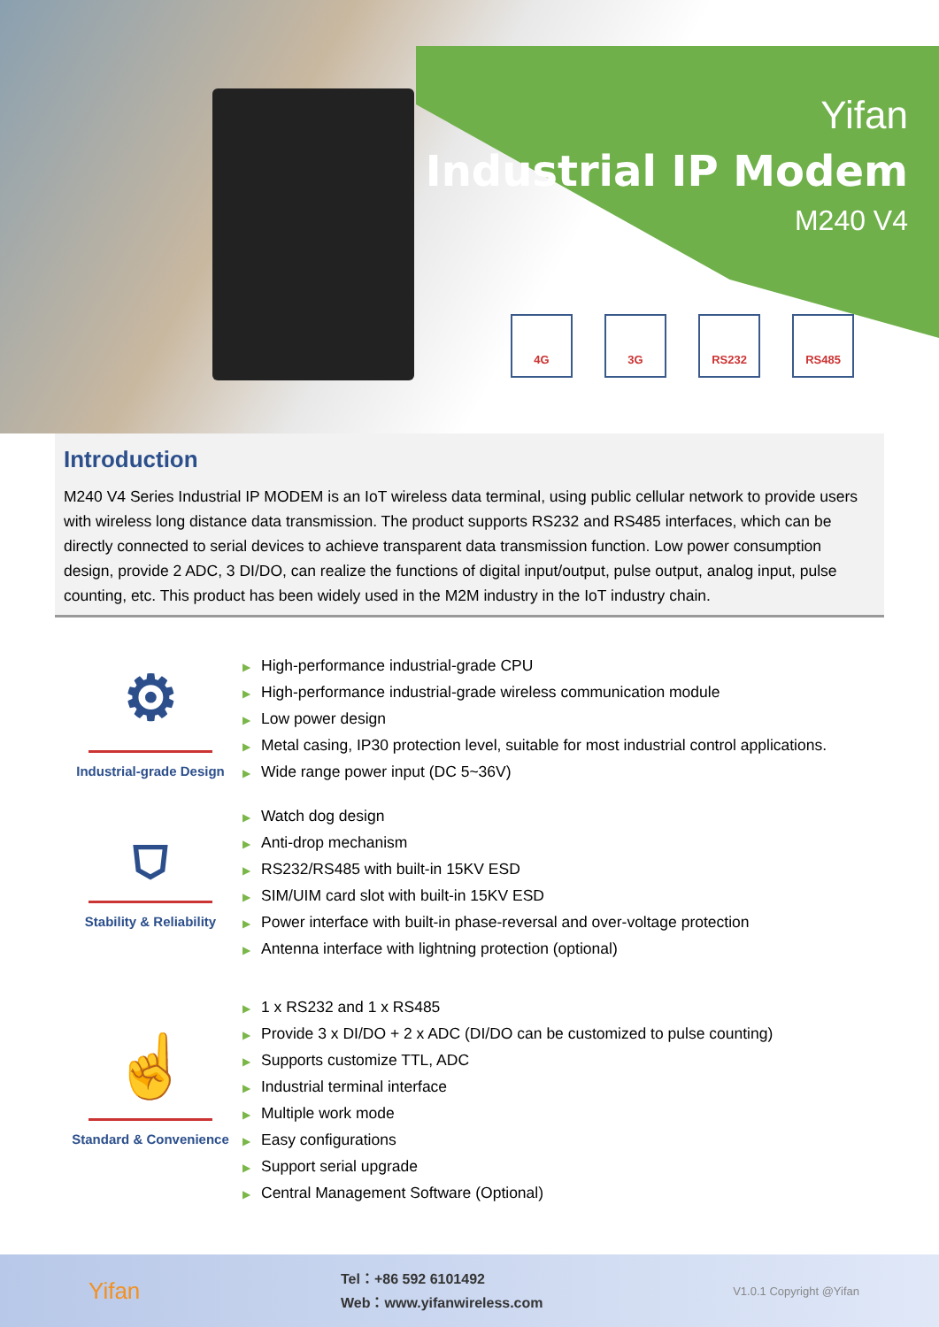Yifan
Industrial IP Modem
M240 V4
4G 3G RS232 RS485
Introduction
M240 V4 Series Industrial IP MODEM is an IoT wireless data terminal, using public cellular network to provide users with wireless long distance data transmission. The product supports RS232 and RS485 interfaces, which can be directly connected to serial devices to achieve transparent data transmission function. Low power consumption design, provide 2 ADC, 3 DI/DO, can realize the functions of digital input/output, pulse output, analog input, pulse counting, etc. This product has been widely used in the M2M industry in the IoT industry chain.
⚙
Industrial-grade Design
▶ High-performance industrial-grade CPU
▶ High-performance industrial-grade wireless communication module
▶ Low power design
▶ Metal casing, IP30 protection level, suitable for most industrial control applications.
▶ Wide range power input (DC 5~36V)
⛉
Stability & Reliability
▶ Watch dog design
▶ Anti-drop mechanism
▶ RS232/RS485 with built-in 15KV ESD
▶ SIM/UIM card slot with built-in 15KV ESD
▶ Power interface with built-in phase-reversal and over-voltage protection
▶ Antenna interface with lightning protection (optional)
☝
Standard & Convenience
▶ 1 x RS232 and 1 x RS485
▶ Provide 3 x DI/DO + 2 x ADC (DI/DO can be customized to pulse counting)
▶ Supports customize TTL, ADC
▶ Industrial terminal interface
▶ Multiple work mode
▶ Easy configurations
▶ Support serial upgrade
▶ Central Management Software (Optional)
Yifan
Tel：+86 592 6101492
Web：www.yifanwireless.com
V1.0.1 Copyright @Yifan